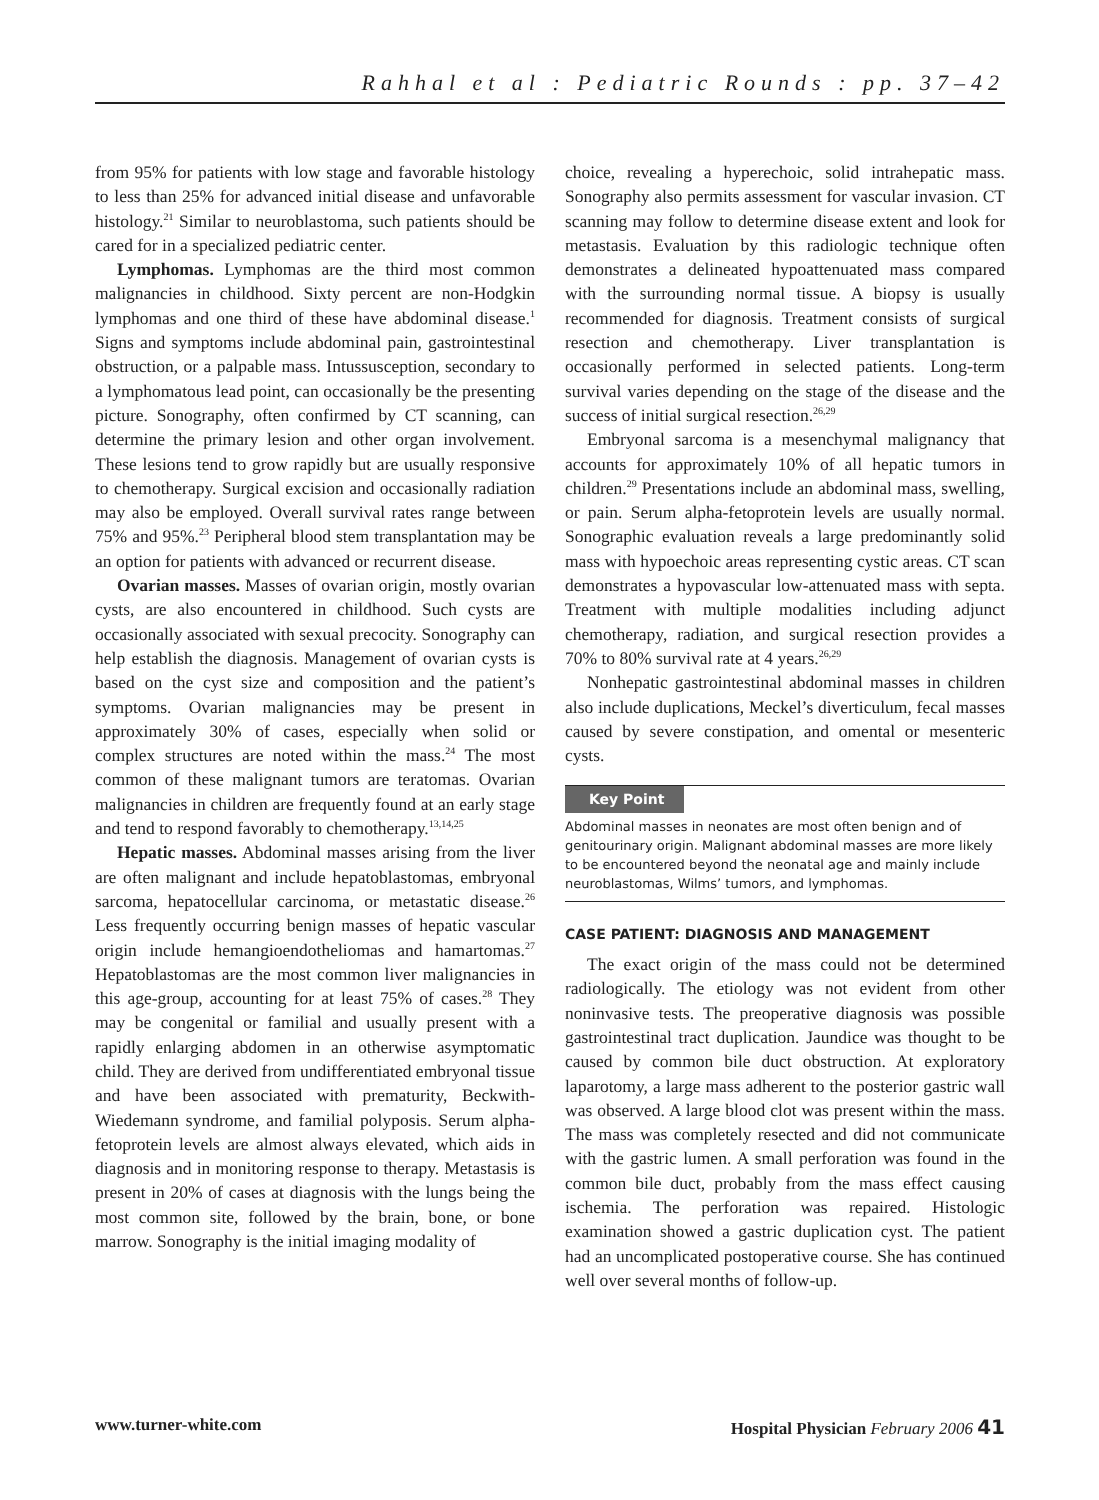Rahhal et al : Pediatric Rounds : pp. 37–42
from 95% for patients with low stage and favorable histology to less than 25% for advanced initial disease and unfavorable histology.<sup>21</sup> Similar to neuroblastoma, such patients should be cared for in a specialized pediatric center.
Lymphomas. Lymphomas are the third most common malignancies in childhood. Sixty percent are non-Hodgkin lymphomas and one third of these have abdominal disease.<sup>1</sup> Signs and symptoms include abdominal pain, gastrointestinal obstruction, or a palpable mass. Intussusception, secondary to a lymphomatous lead point, can occasionally be the presenting picture. Sonography, often confirmed by CT scanning, can determine the primary lesion and other organ involvement. These lesions tend to grow rapidly but are usually responsive to chemotherapy. Surgical excision and occasionally radiation may also be employed. Overall survival rates range between 75% and 95%.<sup>23</sup> Peripheral blood stem transplantation may be an option for patients with advanced or recurrent disease.
Ovarian masses. Masses of ovarian origin, mostly ovarian cysts, are also encountered in childhood. Such cysts are occasionally associated with sexual precocity. Sonography can help establish the diagnosis. Management of ovarian cysts is based on the cyst size and composition and the patient’s symptoms. Ovarian malignancies may be present in approximately 30% of cases, especially when solid or complex structures are noted within the mass.<sup>24</sup> The most common of these malignant tumors are teratomas. Ovarian malignancies in children are frequently found at an early stage and tend to respond favorably to chemotherapy.<sup>13,14,25</sup>
Hepatic masses. Abdominal masses arising from the liver are often malignant and include hepatoblastomas, embryonal sarcoma, hepatocellular carcinoma, or metastatic disease.<sup>26</sup> Less frequently occurring benign masses of hepatic vascular origin include hemangioendotheliomas and hamartomas.<sup>27</sup> Hepatoblastomas are the most common liver malignancies in this age-group, accounting for at least 75% of cases.<sup>28</sup> They may be congenital or familial and usually present with a rapidly enlarging abdomen in an otherwise asymptomatic child. They are derived from undifferentiated embryonal tissue and have been associated with prematurity, Beckwith-Wiedemann syndrome, and familial polyposis. Serum alpha-fetoprotein levels are almost always elevated, which aids in diagnosis and in monitoring response to therapy. Metastasis is present in 20% of cases at diagnosis with the lungs being the most common site, followed by the brain, bone, or bone marrow. Sonography is the initial imaging modality of
choice, revealing a hyperechoic, solid intrahepatic mass. Sonography also permits assessment for vascular invasion. CT scanning may follow to determine disease extent and look for metastasis. Evaluation by this radiologic technique often demonstrates a delineated hypoattenuated mass compared with the surrounding normal tissue. A biopsy is usually recommended for diagnosis. Treatment consists of surgical resection and chemotherapy. Liver transplantation is occasionally performed in selected patients. Long-term survival varies depending on the stage of the disease and the success of initial surgical resection.<sup>26,29</sup>
Embryonal sarcoma is a mesenchymal malignancy that accounts for approximately 10% of all hepatic tumors in children.<sup>29</sup> Presentations include an abdominal mass, swelling, or pain. Serum alpha-fetoprotein levels are usually normal. Sonographic evaluation reveals a large predominantly solid mass with hypoechoic areas representing cystic areas. CT scan demonstrates a hypovascular low-attenuated mass with septa. Treatment with multiple modalities including adjunct chemotherapy, radiation, and surgical resection provides a 70% to 80% survival rate at 4 years.<sup>26,29</sup>
Nonhepatic gastrointestinal abdominal masses in children also include duplications, Meckel’s diverticulum, fecal masses caused by severe constipation, and omental or mesenteric cysts.
Key Point
Abdominal masses in neonates are most often benign and of genitourinary origin. Malignant abdominal masses are more likely to be encountered beyond the neonatal age and mainly include neuroblastomas, Wilms’ tumors, and lymphomas.
CASE PATIENT: DIAGNOSIS AND MANAGEMENT
The exact origin of the mass could not be determined radiologically. The etiology was not evident from other noninvasive tests. The preoperative diagnosis was possible gastrointestinal tract duplication. Jaundice was thought to be caused by common bile duct obstruction. At exploratory laparotomy, a large mass adherent to the posterior gastric wall was observed. A large blood clot was present within the mass. The mass was completely resected and did not communicate with the gastric lumen. A small perforation was found in the common bile duct, probably from the mass effect causing ischemia. The perforation was repaired. Histologic examination showed a gastric duplication cyst. The patient had an uncomplicated postoperative course. She has continued well over several months of follow-up.
www.turner-white.com Hospital Physician February 2006 41